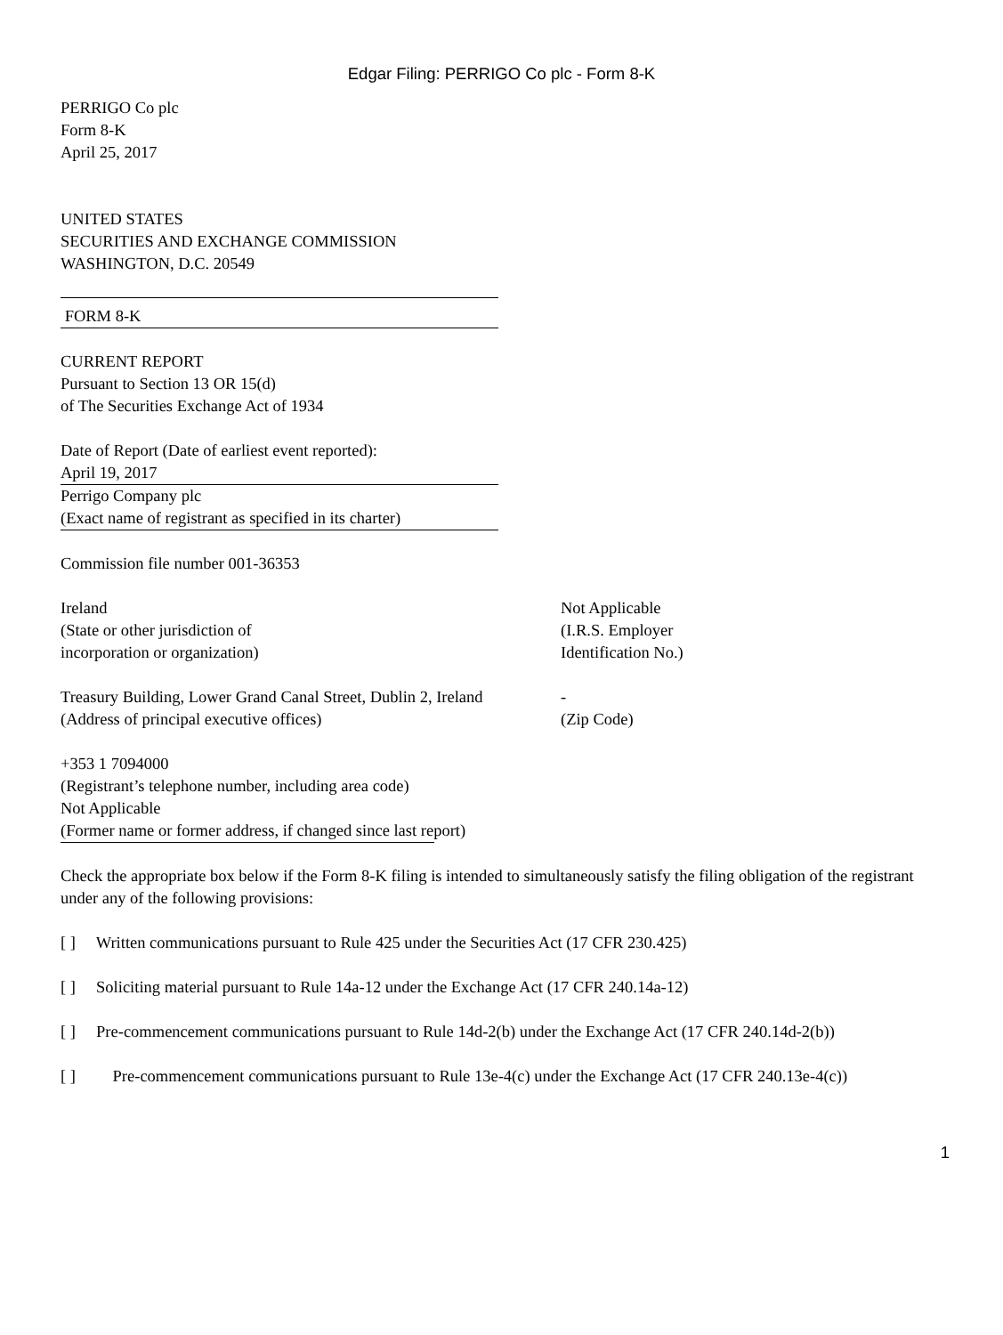Edgar Filing: PERRIGO Co plc - Form 8-K
PERRIGO Co plc
Form 8-K
April 25, 2017
UNITED STATES
SECURITIES AND EXCHANGE COMMISSION
WASHINGTON, D.C. 20549
FORM 8-K
CURRENT REPORT
Pursuant to Section 13 OR 15(d)
of The Securities Exchange Act of 1934
Date of Report (Date of earliest event reported):
April 19, 2017
Perrigo Company plc
(Exact name of registrant as specified in its charter)
Commission file number 001-36353
Ireland
(State or other jurisdiction of
incorporation or organization)
Not Applicable
(I.R.S. Employer
Identification No.)
Treasury Building, Lower Grand Canal Street, Dublin 2, Ireland
(Address of principal executive offices)
-
(Zip Code)
+353 1 7094000
(Registrant’s telephone number, including area code)
Not Applicable
(Former name or former address, if changed since last report)
Check the appropriate box below if the Form 8-K filing is intended to simultaneously satisfy the filing obligation of the registrant under any of the following provisions:
[ ] Written communications pursuant to Rule 425 under the Securities Act (17 CFR 230.425)
[ ] Soliciting material pursuant to Rule 14a-12 under the Exchange Act (17 CFR 240.14a-12)
[ ] Pre-commencement communications pursuant to Rule 14d-2(b) under the Exchange Act (17 CFR 240.14d-2(b))
[ ] Pre-commencement communications pursuant to Rule 13e-4(c) under the Exchange Act (17 CFR 240.13e-4(c))
1